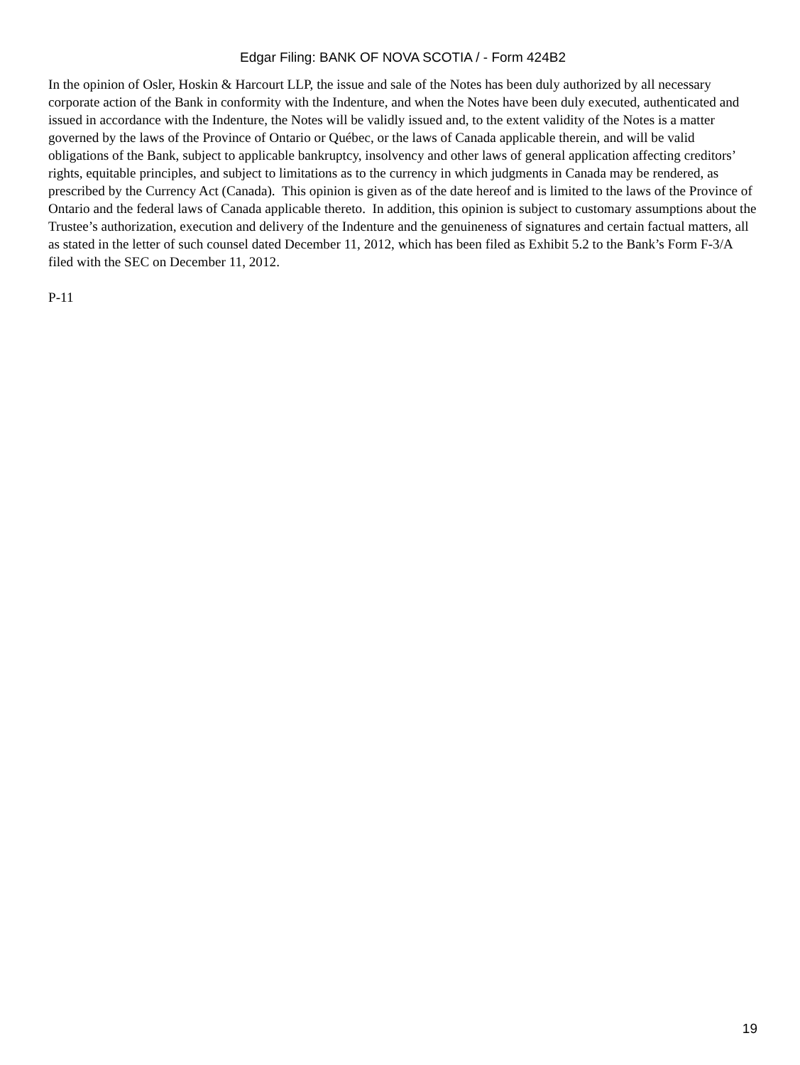Edgar Filing: BANK OF NOVA SCOTIA / - Form 424B2
In the opinion of Osler, Hoskin & Harcourt LLP, the issue and sale of the Notes has been duly authorized by all necessary corporate action of the Bank in conformity with the Indenture, and when the Notes have been duly executed, authenticated and issued in accordance with the Indenture, the Notes will be validly issued and, to the extent validity of the Notes is a matter governed by the laws of the Province of Ontario or Québec, or the laws of Canada applicable therein, and will be valid obligations of the Bank, subject to applicable bankruptcy, insolvency and other laws of general application affecting creditors’ rights, equitable principles, and subject to limitations as to the currency in which judgments in Canada may be rendered, as prescribed by the Currency Act (Canada). This opinion is given as of the date hereof and is limited to the laws of the Province of Ontario and the federal laws of Canada applicable thereto. In addition, this opinion is subject to customary assumptions about the Trustee’s authorization, execution and delivery of the Indenture and the genuineness of signatures and certain factual matters, all as stated in the letter of such counsel dated December 11, 2012, which has been filed as Exhibit 5.2 to the Bank’s Form F-3/A filed with the SEC on December 11, 2012.
P-11
19